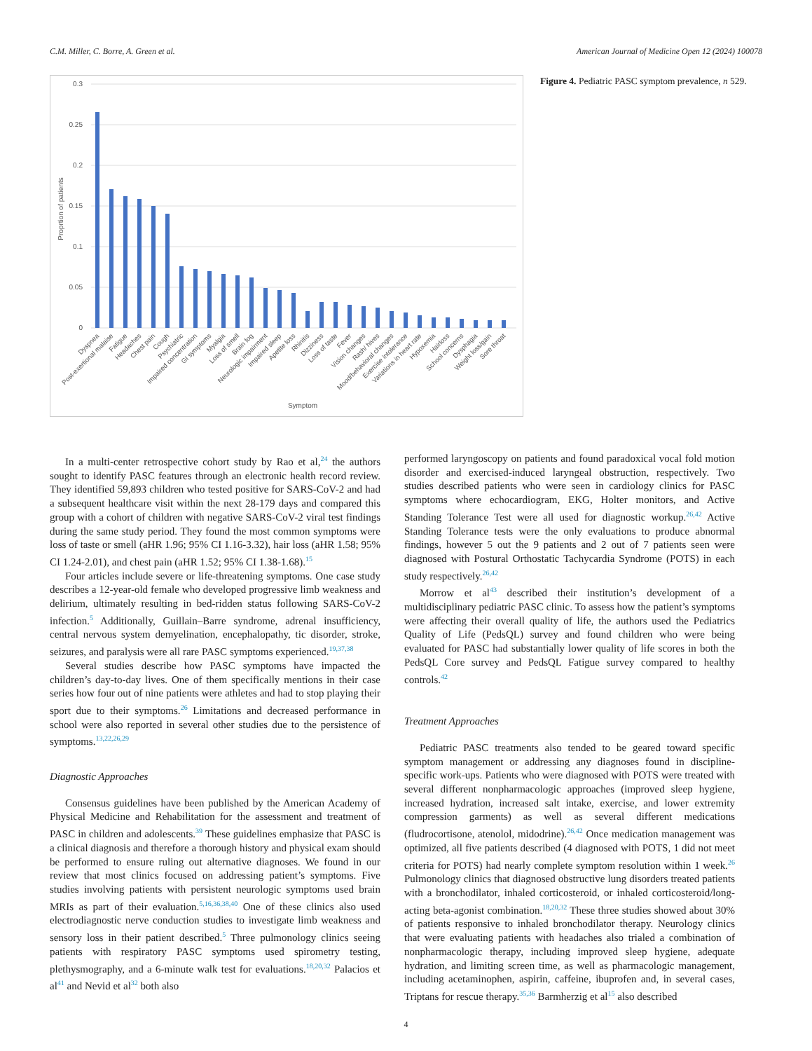C.M. Miller, C. Borre, A. Green et al. American Journal of Medicine Open 12 (2024) 100078
0.3
0.25
0.2
0.15
0.1
0.05
0
Proprtion of patients
Dyspnea
Post-exertional malaise
Fatigue
Headaches
Chest pain
Cough
Psychiatric
Impaired concentration
GI symptoms
Myalgia
Loss of smell
Brain fog
Neurologic impairment
Impaired sleep
Apetite loss
Rhinitis
Dizziness
Loss of taste
Fever
Vision changes
Rash/ hives
Mood/behavioral changes
Exercise intolerance
Variations in heart rate
Hypoxemia
Hairloss
School concerns
Dysphagia
Weight loss/gain
Sore throat
Symptom
Figure 4. Pediatric PASC symptom prevalence, n 529.
In a multi-center retrospective cohort study by Rao et al,<sup>24</sup> the authors sought to identify PASC features through an electronic health record review. They identified 59,893 children who tested positive for SARS-CoV-2 and had a subsequent healthcare visit within the next 28-179 days and compared this group with a cohort of children with negative SARS-CoV-2 viral test findings during the same study period. They found the most common symptoms were loss of taste or smell (aHR 1.96; 95% CI 1.16-3.32), hair loss (aHR 1.58; 95% CI 1.24-2.01), and chest pain (aHR 1.52; 95% CI 1.38-1.68).<sup>15</sup>
Four articles include severe or life-threatening symptoms. One case study describes a 12-year-old female who developed progressive limb weakness and delirium, ultimately resulting in bed-ridden status following SARS-CoV-2 infection.<sup>5</sup> Additionally, Guillain–Barre syndrome, adrenal insufficiency, central nervous system demyelination, encephalopathy, tic disorder, stroke, seizures, and paralysis were all rare PASC symptoms experienced.<sup>19,37,38</sup>
Several studies describe how PASC symptoms have impacted the children’s day-to-day lives. One of them specifically mentions in their case series how four out of nine patients were athletes and had to stop playing their sport due to their symptoms.<sup>26</sup> Limitations and decreased performance in school were also reported in several other studies due to the persistence of symptoms.<sup>13,22,26,29</sup>
Diagnostic Approaches
Consensus guidelines have been published by the American Academy of Physical Medicine and Rehabilitation for the assessment and treatment of PASC in children and adolescents.<sup>39</sup> These guidelines emphasize that PASC is a clinical diagnosis and therefore a thorough history and physical exam should be performed to ensure ruling out alternative diagnoses. We found in our review that most clinics focused on addressing patient’s symptoms. Five studies involving patients with persistent neurologic symptoms used brain MRIs as part of their evaluation.<sup>5,16,36,38,40</sup> One of these clinics also used electrodiagnostic nerve conduction studies to investigate limb weakness and sensory loss in their patient described.<sup>5</sup> Three pulmonology clinics seeing patients with respiratory PASC symptoms used spirometry testing, plethysmography, and a 6-minute walk test for evaluations.<sup>18,20,32</sup> Palacios et al<sup>41</sup> and Nevid et al<sup>32</sup> both also
performed laryngoscopy on patients and found paradoxical vocal fold motion disorder and exercised-induced laryngeal obstruction, respectively. Two studies described patients who were seen in cardiology clinics for PASC symptoms where echocardiogram, EKG, Holter monitors, and Active Standing Tolerance Test were all used for diagnostic workup.<sup>26,42</sup> Active Standing Tolerance tests were the only evaluations to produce abnormal findings, however 5 out the 9 patients and 2 out of 7 patients seen were diagnosed with Postural Orthostatic Tachycardia Syndrome (POTS) in each study respectively.<sup>26,42</sup>
Morrow et al<sup>43</sup> described their institution’s development of a multidisciplinary pediatric PASC clinic. To assess how the patient’s symptoms were affecting their overall quality of life, the authors used the Pediatrics Quality of Life (PedsQL) survey and found children who were being evaluated for PASC had substantially lower quality of life scores in both the PedsQL Core survey and PedsQL Fatigue survey compared to healthy controls.<sup>42</sup>
Treatment Approaches
Pediatric PASC treatments also tended to be geared toward specific symptom management or addressing any diagnoses found in discipline-specific work-ups. Patients who were diagnosed with POTS were treated with several different nonpharmacologic approaches (improved sleep hygiene, increased hydration, increased salt intake, exercise, and lower extremity compression garments) as well as several different medications (fludrocortisone, atenolol, midodrine).<sup>26,42</sup> Once medication management was optimized, all five patients described (4 diagnosed with POTS, 1 did not meet criteria for POTS) had nearly complete symptom resolution within 1 week.<sup>26</sup> Pulmonology clinics that diagnosed obstructive lung disorders treated patients with a bronchodilator, inhaled corticosteroid, or inhaled corticosteroid/long-acting beta-agonist combination.<sup>18,20,32</sup> These three studies showed about 30% of patients responsive to inhaled bronchodilator therapy. Neurology clinics that were evaluating patients with headaches also trialed a combination of nonpharmacologic therapy, including improved sleep hygiene, adequate hydration, and limiting screen time, as well as pharmacologic management, including acetaminophen, aspirin, caffeine, ibuprofen and, in several cases, Triptans for rescue therapy.<sup>35,36</sup> Barmherzig et al<sup>15</sup> also described
4